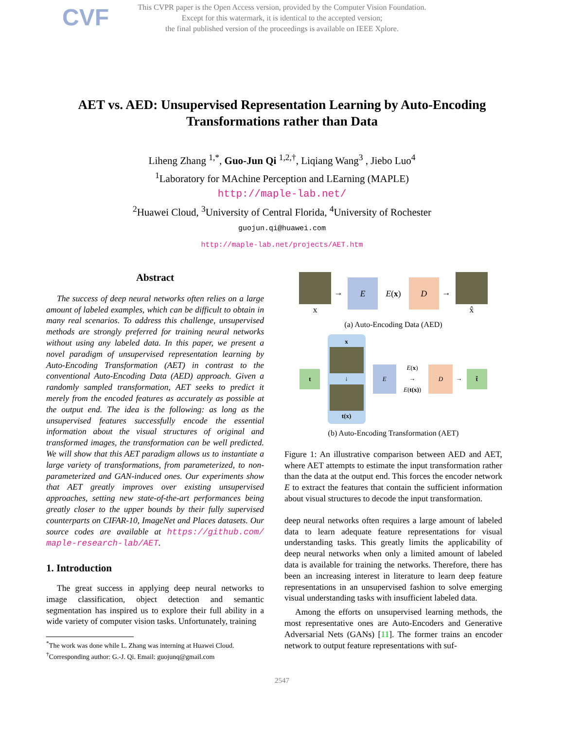CVF
This CVPR paper is the Open Access version, provided by the Computer Vision Foundation.
Except for this watermark, it is identical to the accepted version;
the final published version of the proceedings is available on IEEE Xplore.
AET vs. AED: Unsupervised Representation Learning by Auto-Encoding
Transformations rather than Data
Liheng Zhang <sup>1,*</sup>, Guo-Jun Qi <sup>1,2,†</sup>, Liqiang Wang<sup>3</sup> , Jiebo Luo<sup>4</sup>
<sup>1</sup> Laboratory for MAchine Perception and LEarning (MAPLE)
http://maple-lab.net/
<sup>2</sup> Huawei Cloud, <sup>3</sup>University of Central Florida, <sup>4</sup>University of Rochester
guojun.qi@huawei.com
http://maple-lab.net/projects/AET.htm
Abstract
The success of deep neural networks often relies on a large amount of labeled examples, which can be difficult to obtain in many real scenarios. To address this challenge, unsupervised methods are strongly preferred for training neural networks without using any labeled data. In this paper, we present a novel paradigm of unsupervised representation learning by Auto-Encoding Transformation (AET) in contrast to the conventional Auto-Encoding Data (AED) approach. Given a randomly sampled transformation, AET seeks to predict it merely from the encoded features as accurately as possible at the output end. The idea is the following: as long as the unsupervised features successfully encode the essential information about the visual structures of original and transformed images, the transformation can be well predicted. We will show that this AET paradigm allows us to instantiate a large variety of transformations, from parameterized, to non-parameterized and GAN-induced ones. Our experiments show that AET greatly improves over existing unsupervised approaches, setting new state-of-the-art performances being greatly closer to the upper bounds by their fully supervised counterparts on CIFAR-10, ImageNet and Places datasets. Our source codes are available at https://github.com/ maple-research-lab/AET.
1. Introduction
The great success in applying deep neural networks to image classification, object detection and semantic segmentation has inspired us to explore their full ability in a wide variety of computer vision tasks. Unfortunately, training
<sup>*</sup> The work was done while L. Zhang was interning at Huawei Cloud.
<sup>†</sup> Corresponding author: G.-J. Qi. Email: guojunq@gmail.com
x → E E(x) D → x̂
(a) Auto-Encoding Data (AED)
t x ↓ t(x) E E(x)
→
E(t(x)) D → t̂
(b) Auto-Encoding Transformation (AET)
Figure 1: An illustrative comparison between AED and AET, where AET attempts to estimate the input transformation rather than the data at the output end. This forces the encoder network E to extract the features that contain the sufficient information about visual structures to decode the input transformation.
deep neural networks often requires a large amount of labeled data to learn adequate feature representations for visual understanding tasks. This greatly limits the applicability of deep neural networks when only a limited amount of labeled data is available for training the networks. Therefore, there has been an increasing interest in literature to learn deep feature representations in an unsupervised fashion to solve emerging visual understanding tasks with insufficient labeled data.
Among the efforts on unsupervised learning methods, the most representative ones are Auto-Encoders and Generative Adversarial Nets (GANs) [11]. The former trains an encoder network to output feature representations with suf-
2547